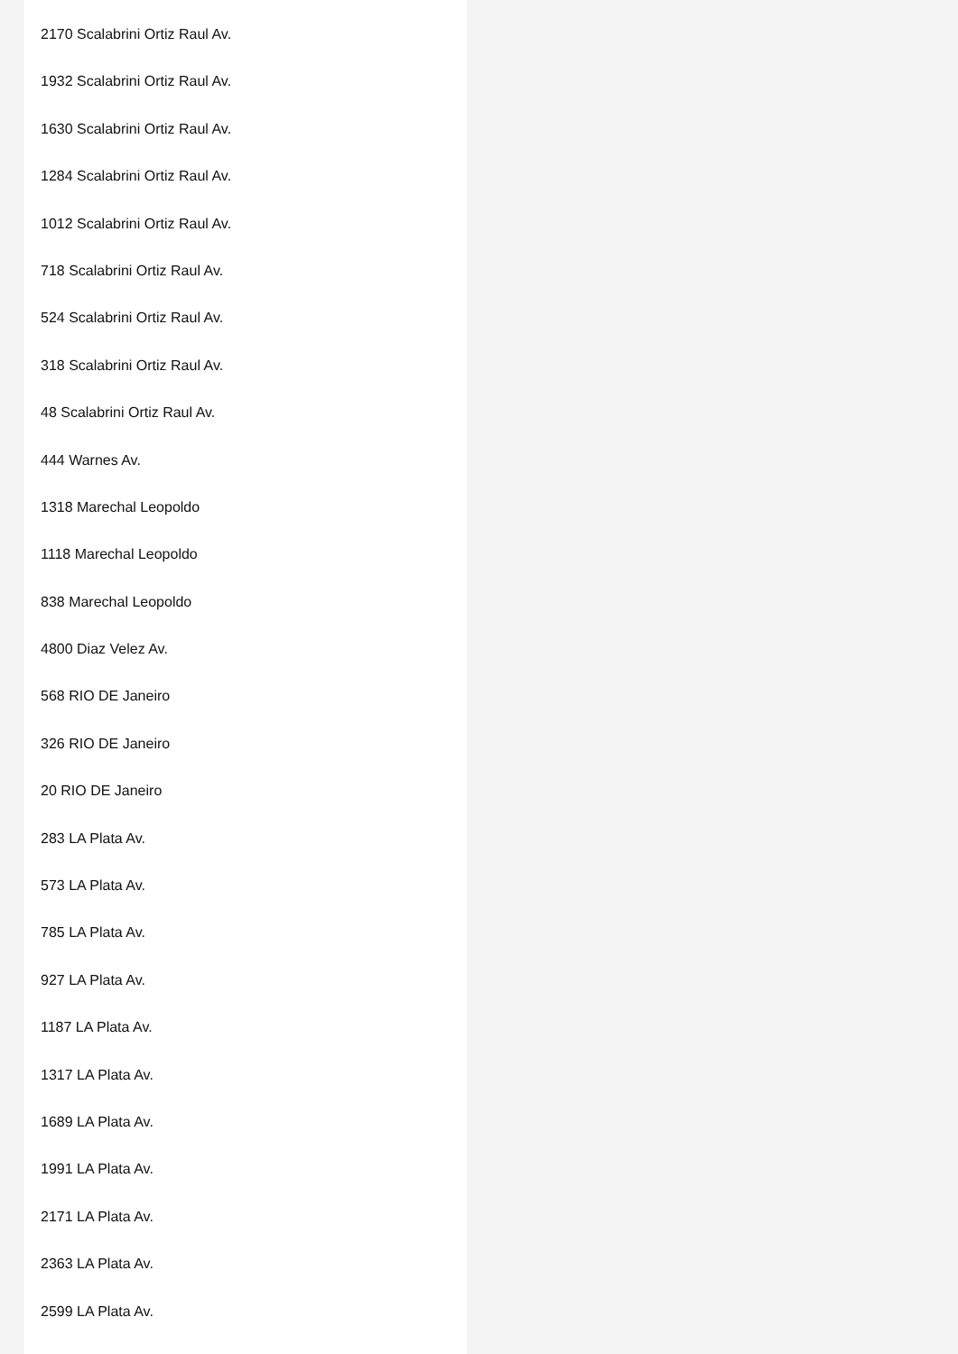2170 Scalabrini Ortiz Raul Av.
1932 Scalabrini Ortiz Raul Av.
1630 Scalabrini Ortiz Raul Av.
1284 Scalabrini Ortiz Raul Av.
1012 Scalabrini Ortiz Raul Av.
718 Scalabrini Ortiz Raul Av.
524 Scalabrini Ortiz Raul Av.
318 Scalabrini Ortiz Raul Av.
48 Scalabrini Ortiz Raul Av.
444 Warnes Av.
1318 Marechal Leopoldo
1118 Marechal Leopoldo
838 Marechal Leopoldo
4800 Diaz Velez Av.
568 RIO DE Janeiro
326 RIO DE Janeiro
20 RIO DE Janeiro
283 LA Plata Av.
573 LA Plata Av.
785 LA Plata Av.
927 LA Plata Av.
1187 LA Plata Av.
1317 LA Plata Av.
1689 LA Plata Av.
1991 LA Plata Av.
2171 LA Plata Av.
2363 LA Plata Av.
2599 LA Plata Av.